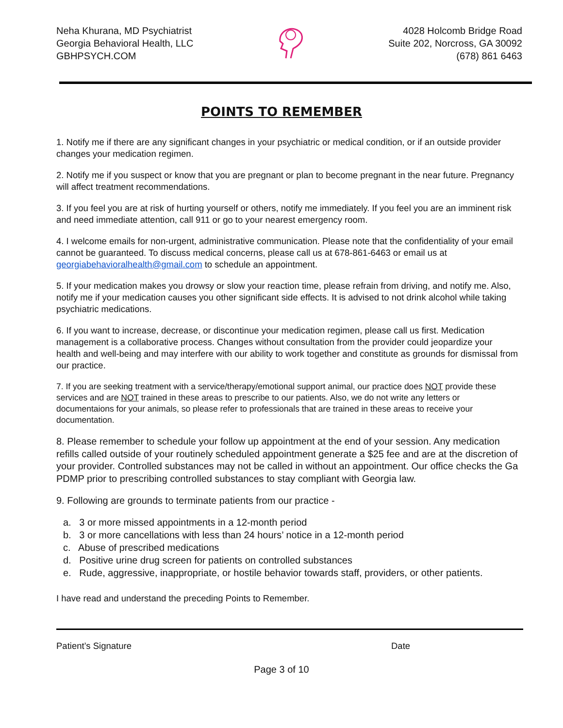Neha Khurana, MD Psychiatrist
Georgia Behavioral Health, LLC
GBHPSYCH.COM
4028 Holcomb Bridge Road
Suite 202, Norcross, GA 30092
(678) 861 6463
POINTS TO REMEMBER
1. Notify me if there are any significant changes in your psychiatric or medical condition, or if an outside provider changes your medication regimen.
2. Notify me if you suspect or know that you are pregnant or plan to become pregnant in the near future. Pregnancy will affect treatment recommendations.
3. If you feel you are at risk of hurting yourself or others, notify me immediately. If you feel you are an imminent risk and need immediate attention, call 911 or go to your nearest emergency room.
4. I welcome emails for non-urgent, administrative communication. Please note that the confidentiality of your email cannot be guaranteed. To discuss medical concerns, please call us at 678-861-6463 or email us at georgiabehavioralhealth@gmail.com to schedule an appointment.
5. If your medication makes you drowsy or slow your reaction time, please refrain from driving, and notify me. Also, notify me if your medication causes you other significant side effects. It is advised to not drink alcohol while taking psychiatric medications.
6. If you want to increase, decrease, or discontinue your medication regimen, please call us first. Medication management is a collaborative process. Changes without consultation from the provider could jeopardize your health and well-being and may interfere with our ability to work together and constitute as grounds for dismissal from our practice.
7. If you are seeking treatment with a service/therapy/emotional support animal, our practice does NOT provide these services and are NOT trained in these areas to prescribe to our patients. Also, we do not write any letters or documentaions for your animals, so please refer to professionals that are trained in these areas to receive your documentation.
8. Please remember to schedule your follow up appointment at the end of your session. Any medication refills called outside of your routinely scheduled appointment generate a $25 fee and are at the discretion of your provider. Controlled substances may not be called in without an appointment. Our office checks the Ga PDMP prior to prescribing controlled substances to stay compliant with Georgia law.
9. Following are grounds to terminate patients from our practice -
a. 3 or more missed appointments in a 12-month period
b. 3 or more cancellations with less than 24 hours’ notice in a 12-month period
c. Abuse of prescribed medications
d. Positive urine drug screen for patients on controlled substances
e. Rude, aggressive, inappropriate, or hostile behavior towards staff, providers, or other patients.
I have read and understand the preceding Points to Remember.
Patient’s Signature Date
Page 3 of 10